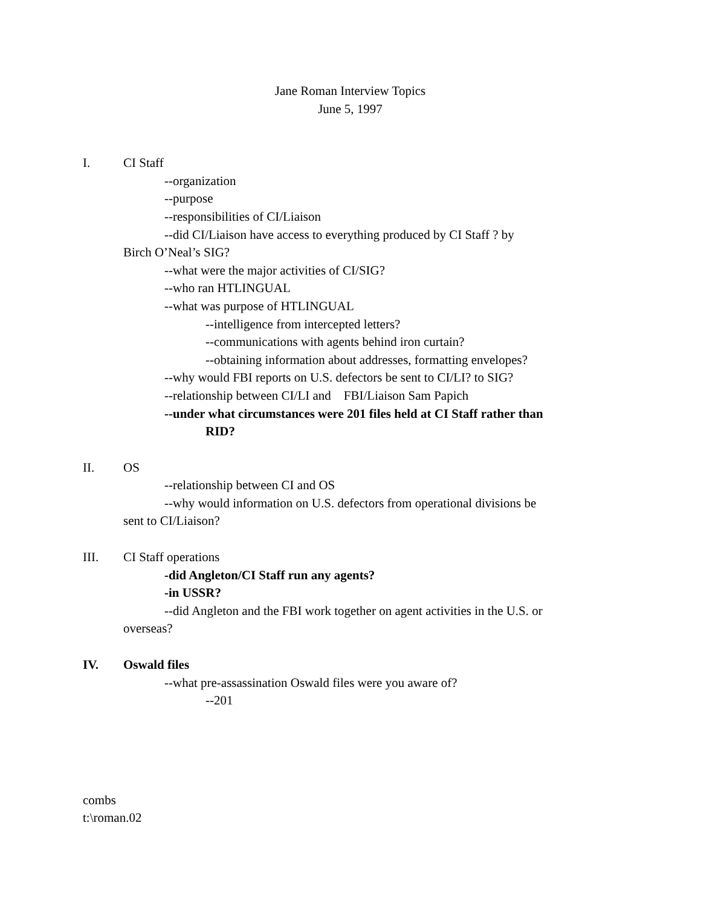Jane Roman Interview Topics
June 5, 1997
I. CI Staff
--organization
--purpose
--responsibilities of CI/Liaison
--did CI/Liaison have access to everything produced by CI Staff ? by
Birch O’Neal’s SIG?
--what were the major activities of CI/SIG?
--who ran HTLINGUAL
--what was purpose of HTLINGUAL
--intelligence from intercepted letters?
--communications with agents behind iron curtain?
--obtaining information about addresses, formatting envelopes?
--why would FBI reports on U.S. defectors be sent to CI/LI? to SIG?
--relationship between CI/LI and FBI/Liaison Sam Papich
--under what circumstances were 201 files held at CI Staff rather than
RID?
II. OS
--relationship between CI and OS
--why would information on U.S. defectors from operational divisions be
sent to CI/Liaison?
III. CI Staff operations
-did Angleton/CI Staff run any agents?
-in USSR?
--did Angleton and the FBI work together on agent activities in the U.S. or
overseas?
IV. Oswald files
--what pre-assassination Oswald files were you aware of?
--201
combs
t:\roman.02